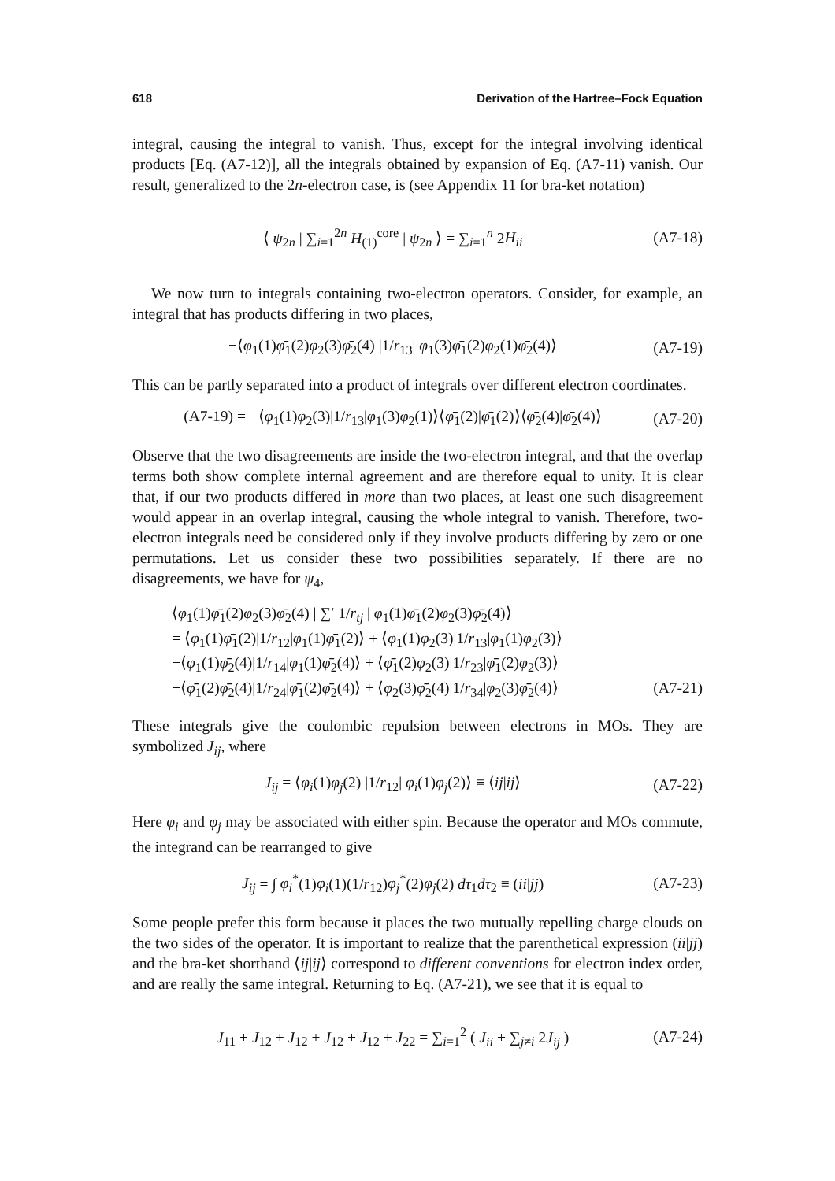618 Derivation of the Hartree–Fock Equation
integral, causing the integral to vanish. Thus, except for the integral involving identical products [Eq. (A7-12)], all the integrals obtained by expansion of Eq. (A7-11) vanish. Our result, generalized to the 2n-electron case, is (see Appendix 11 for bra-ket notation)
⟨ ψ<sub>2n</sub> | ∑<sub>i=1</sub><sup>2n</sup> H<sub>(1)</sub><sup>core</sup> | ψ<sub>2n</sub> ⟩ = ∑<sub>i=1</sub><sup>n</sup> 2H<sub>ii</sub> (A7-18)
We now turn to integrals containing two-electron operators. Consider, for example, an integral that has products differing in two places,
−⟨φ<sub>1</sub>(1)φ̄<sub>1</sub>(2)φ<sub>2</sub>(3)φ̄<sub>2</sub>(4) |1/r<sub>13</sub>| φ<sub>1</sub>(3)φ̄<sub>1</sub>(2)φ<sub>2</sub>(1)φ̄<sub>2</sub>(4)⟩ (A7-19)
This can be partly separated into a product of integrals over different electron coordinates.
(A7-19) = −⟨φ<sub>1</sub>(1)φ<sub>2</sub>(3)|1/r<sub>13</sub>|φ<sub>1</sub>(3)φ<sub>2</sub>(1)⟩⟨φ̄<sub>1</sub>(2)|φ̄<sub>1</sub>(2)⟩⟨φ̄<sub>2</sub>(4)|φ̄<sub>2</sub>(4)⟩ (A7-20)
Observe that the two disagreements are inside the two-electron integral, and that the overlap terms both show complete internal agreement and are therefore equal to unity. It is clear that, if our two products differed in more than two places, at least one such disagreement would appear in an overlap integral, causing the whole integral to vanish. Therefore, two-electron integrals need be considered only if they involve products differing by zero or one permutations. Let us consider these two possibilities separately. If there are no disagreements, we have for ψ<sub>4</sub>,
⟨φ<sub>1</sub>(1)φ̄<sub>1</sub>(2)φ<sub>2</sub>(3)φ̄<sub>2</sub>(4) | ∑′ 1/r<sub>tj</sub> | φ<sub>1</sub>(1)φ̄<sub>1</sub>(2)φ<sub>2</sub>(3)φ̄<sub>2</sub>(4)⟩
= ⟨φ<sub>1</sub>(1)φ̄<sub>1</sub>(2)|1/r<sub>12</sub>|φ<sub>1</sub>(1)φ̄<sub>1</sub>(2)⟩ + ⟨φ<sub>1</sub>(1)φ<sub>2</sub>(3)|1/r<sub>13</sub>|φ<sub>1</sub>(1)φ<sub>2</sub>(3)⟩
+⟨φ<sub>1</sub>(1)φ̄<sub>2</sub>(4)|1/r<sub>14</sub>|φ<sub>1</sub>(1)φ̄<sub>2</sub>(4)⟩ + ⟨φ̄<sub>1</sub>(2)φ<sub>2</sub>(3)|1/r<sub>23</sub>|φ̄<sub>1</sub>(2)φ<sub>2</sub>(3)⟩
+⟨φ̄<sub>1</sub>(2)φ̄<sub>2</sub>(4)|1/r<sub>24</sub>|φ̄<sub>1</sub>(2)φ̄<sub>2</sub>(4)⟩ + ⟨φ<sub>2</sub>(3)φ̄<sub>2</sub>(4)|1/r<sub>34</sub>|φ<sub>2</sub>(3)φ̄<sub>2</sub>(4)⟩ (A7-21)
These integrals give the coulombic repulsion between electrons in MOs. They are symbolized J<sub>ij</sub>, where
J<sub>ij</sub> = ⟨φ<sub>i</sub>(1)φ<sub>j</sub>(2) |1/r<sub>12</sub>| φ<sub>i</sub>(1)φ<sub>j</sub>(2)⟩ ≡ ⟨ij|ij⟩ (A7-22)
Here φ<sub>i</sub> and φ<sub>j</sub> may be associated with either spin. Because the operator and MOs commute, the integrand can be rearranged to give
J<sub>ij</sub> = ∫ φ<sub>i</sub><sup>*</sup>(1)φ<sub>i</sub>(1)(1/r<sub>12</sub>)φ<sub>j</sub><sup>*</sup>(2)φ<sub>j</sub>(2) dτ<sub>1</sub>dτ<sub>2</sub> ≡ (ii|jj) (A7-23)
Some people prefer this form because it places the two mutually repelling charge clouds on the two sides of the operator. It is important to realize that the parenthetical expression (ii|jj) and the bra-ket shorthand ⟨ij|ij⟩ correspond to different conventions for electron index order, and are really the same integral. Returning to Eq. (A7-21), we see that it is equal to
J<sub>11</sub> + J<sub>12</sub> + J<sub>12</sub> + J<sub>12</sub> + J<sub>12</sub> + J<sub>22</sub> = ∑<sub>i=1</sub><sup>2</sup> ( J<sub>ii</sub> + ∑<sub>j≠i</sub> 2J<sub>ij</sub> ) (A7-24)